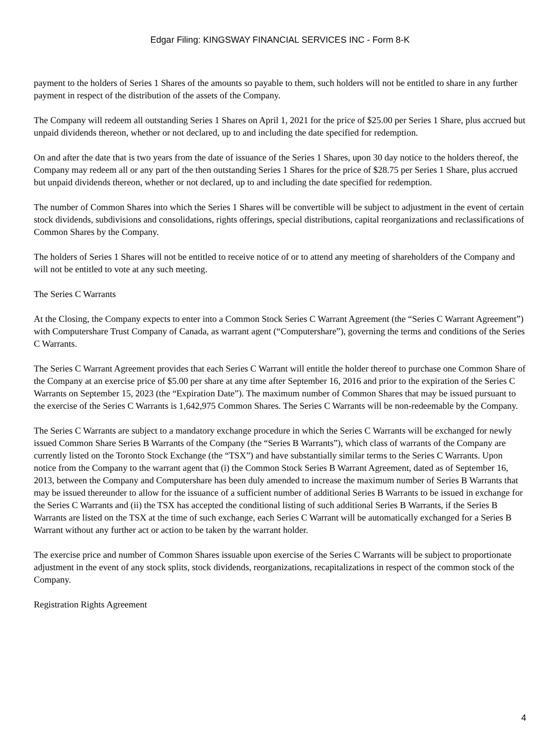Edgar Filing: KINGSWAY FINANCIAL SERVICES INC - Form 8-K
payment to the holders of Series 1 Shares of the amounts so payable to them, such holders will not be entitled to share in any further payment in respect of the distribution of the assets of the Company.
The Company will redeem all outstanding Series 1 Shares on April 1, 2021 for the price of $25.00 per Series 1 Share, plus accrued but unpaid dividends thereon, whether or not declared, up to and including the date specified for redemption.
On and after the date that is two years from the date of issuance of the Series 1 Shares, upon 30 day notice to the holders thereof, the Company may redeem all or any part of the then outstanding Series 1 Shares for the price of $28.75 per Series 1 Share, plus accrued but unpaid dividends thereon, whether or not declared, up to and including the date specified for redemption.
The number of Common Shares into which the Series 1 Shares will be convertible will be subject to adjustment in the event of certain stock dividends, subdivisions and consolidations, rights offerings, special distributions, capital reorganizations and reclassifications of Common Shares by the Company.
The holders of Series 1 Shares will not be entitled to receive notice of or to attend any meeting of shareholders of the Company and will not be entitled to vote at any such meeting.
The Series C Warrants
At the Closing, the Company expects to enter into a Common Stock Series C Warrant Agreement (the “Series C Warrant Agreement”) with Computershare Trust Company of Canada, as warrant agent (“Computershare”), governing the terms and conditions of the Series C Warrants.
The Series C Warrant Agreement provides that each Series C Warrant will entitle the holder thereof to purchase one Common Share of the Company at an exercise price of $5.00 per share at any time after September 16, 2016 and prior to the expiration of the Series C Warrants on September 15, 2023 (the “Expiration Date”). The maximum number of Common Shares that may be issued pursuant to the exercise of the Series C Warrants is 1,642,975 Common Shares. The Series C Warrants will be non-redeemable by the Company.
The Series C Warrants are subject to a mandatory exchange procedure in which the Series C Warrants will be exchanged for newly issued Common Share Series B Warrants of the Company (the “Series B Warrants”), which class of warrants of the Company are currently listed on the Toronto Stock Exchange (the “TSX”) and have substantially similar terms to the Series C Warrants. Upon notice from the Company to the warrant agent that (i) the Common Stock Series B Warrant Agreement, dated as of September 16, 2013, between the Company and Computershare has been duly amended to increase the maximum number of Series B Warrants that may be issued thereunder to allow for the issuance of a sufficient number of additional Series B Warrants to be issued in exchange for the Series C Warrants and (ii) the TSX has accepted the conditional listing of such additional Series B Warrants, if the Series B Warrants are listed on the TSX at the time of such exchange, each Series C Warrant will be automatically exchanged for a Series B Warrant without any further act or action to be taken by the warrant holder.
The exercise price and number of Common Shares issuable upon exercise of the Series C Warrants will be subject to proportionate adjustment in the event of any stock splits, stock dividends, reorganizations, recapitalizations in respect of the common stock of the Company.
Registration Rights Agreement
4